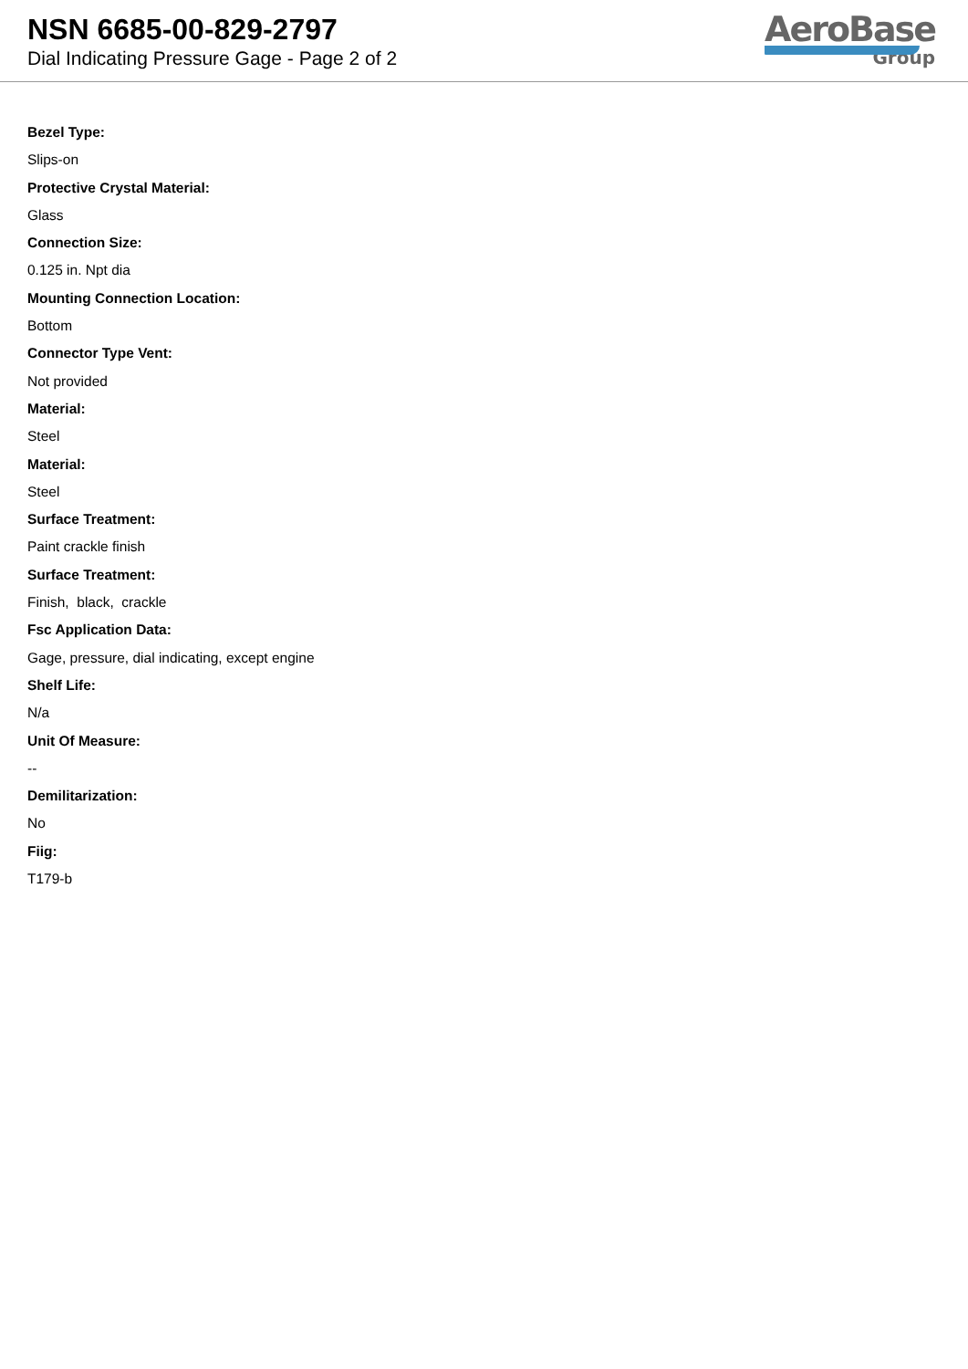NSN 6685-00-829-2797
Dial Indicating Pressure Gage - Page 2 of 2
AeroBase
Group
Bezel Type:
Slips-on
Protective Crystal Material:
Glass
Connection Size:
0.125 in. Npt dia
Mounting Connection Location:
Bottom
Connector Type Vent:
Not provided
Material:
Steel
Material:
Steel
Surface Treatment:
Paint crackle finish
Surface Treatment:
Finish, black, crackle
Fsc Application Data:
Gage, pressure, dial indicating, except engine
Shelf Life:
N/a
Unit Of Measure:
--
Demilitarization:
No
Fiig:
T179-b